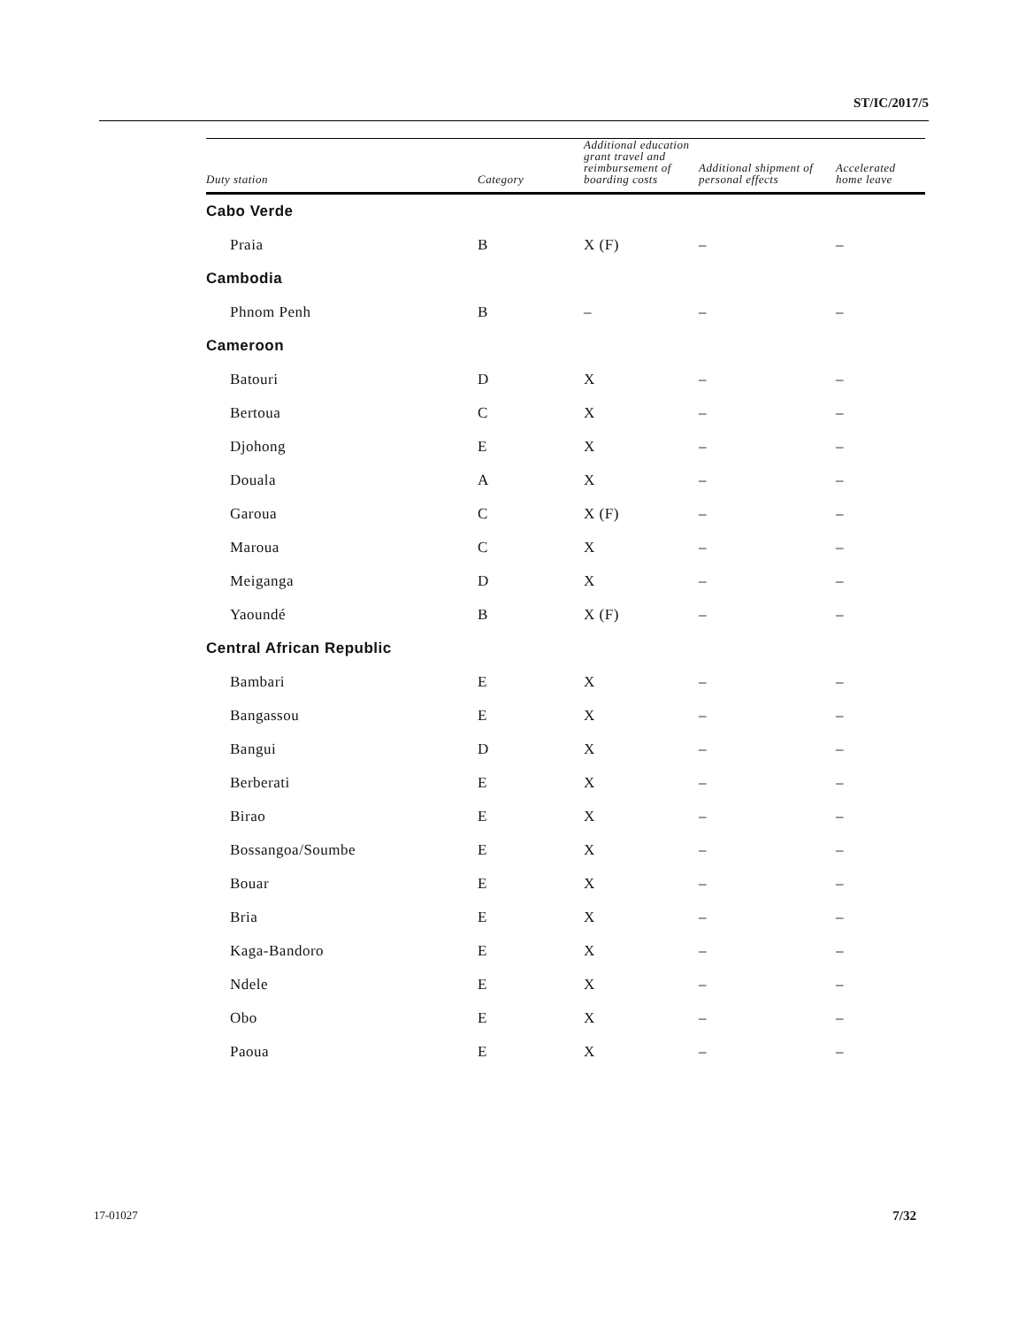ST/IC/2017/5
| Duty station | Category | Additional education grant travel and reimbursement of boarding costs | Additional shipment of personal effects | Accelerated home leave |
| --- | --- | --- | --- | --- |
| Cabo Verde | | | | |
| Praia | B | X (F) | – | – |
| Cambodia | | | | |
| Phnom Penh | B | – | – | – |
| Cameroon | | | | |
| Batouri | D | X | – | – |
| Bertoua | C | X | – | – |
| Djohong | E | X | – | – |
| Douala | A | X | – | – |
| Garoua | C | X (F) | – | – |
| Maroua | C | X | – | – |
| Meiganga | D | X | – | – |
| Yaoundé | B | X (F) | – | – |
| Central African Republic | | | | |
| Bambari | E | X | – | – |
| Bangassou | E | X | – | – |
| Bangui | D | X | – | – |
| Berberati | E | X | – | – |
| Birao | E | X | – | – |
| Bossangoa/Soumbe | E | X | – | – |
| Bouar | E | X | – | – |
| Bria | E | X | – | – |
| Kaga-Bandoro | E | X | – | – |
| Ndele | E | X | – | – |
| Obo | E | X | – | – |
| Paoua | E | X | – | – |
17-01027 7/32